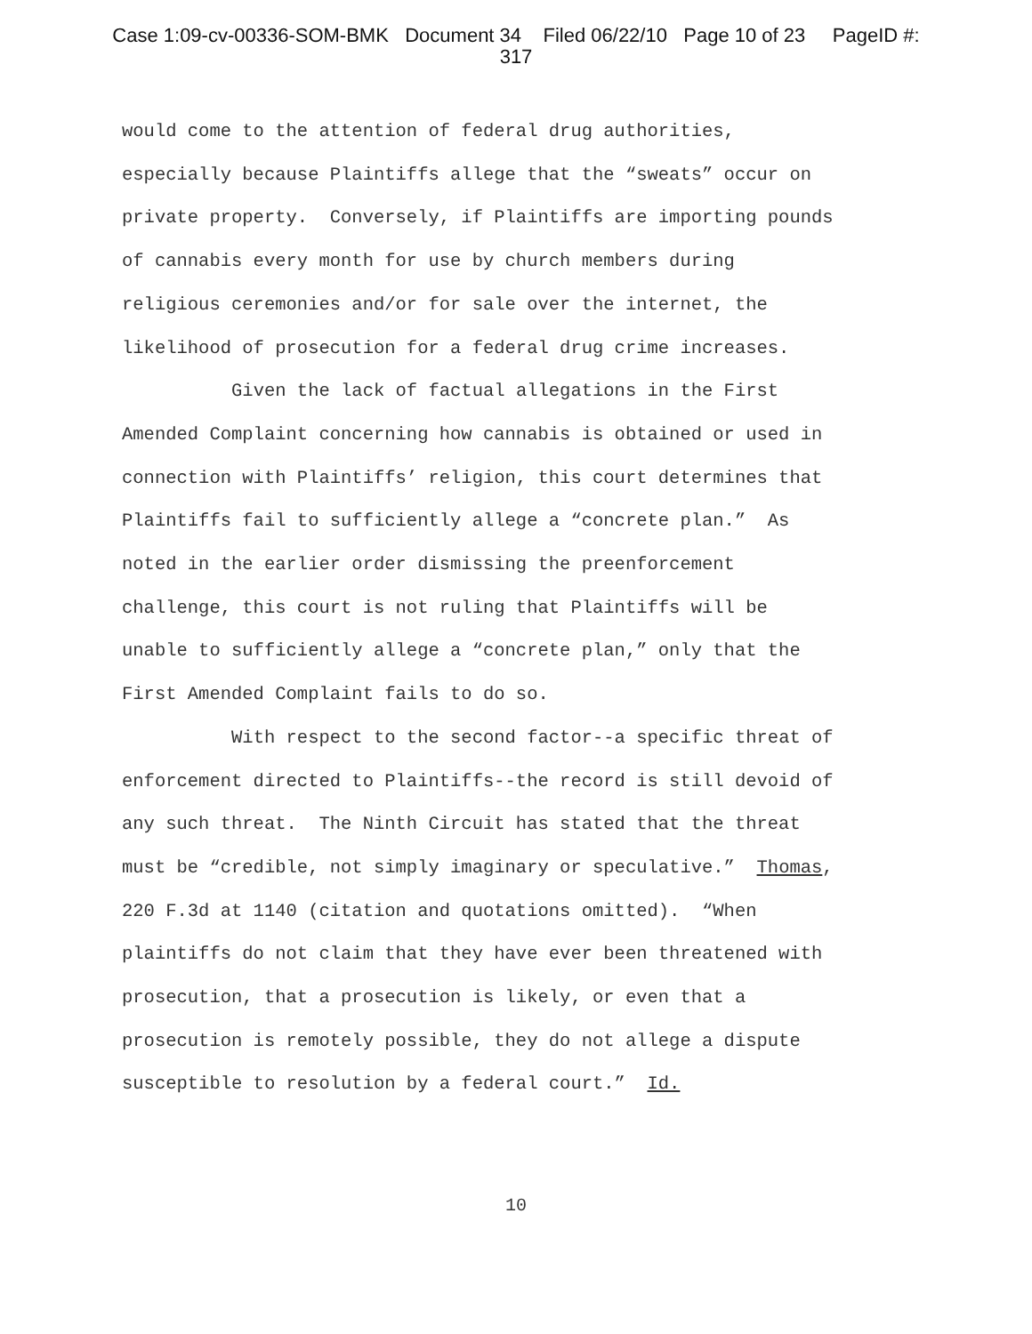Case 1:09-cv-00336-SOM-BMK Document 34 Filed 06/22/10 Page 10 of 23 PageID #:
317
would come to the attention of federal drug authorities,
especially because Plaintiffs allege that the “sweats” occur on
private property. Conversely, if Plaintiffs are importing pounds
of cannabis every month for use by church members during
religious ceremonies and/or for sale over the internet, the
likelihood of prosecution for a federal drug crime increases.
Given the lack of factual allegations in the First
Amended Complaint concerning how cannabis is obtained or used in
connection with Plaintiffs’ religion, this court determines that
Plaintiffs fail to sufficiently allege a “concrete plan.” As
noted in the earlier order dismissing the preenforcement
challenge, this court is not ruling that Plaintiffs will be
unable to sufficiently allege a “concrete plan,” only that the
First Amended Complaint fails to do so.
With respect to the second factor--a specific threat of
enforcement directed to Plaintiffs--the record is still devoid of
any such threat. The Ninth Circuit has stated that the threat
must be “credible, not simply imaginary or speculative.” Thomas,
220 F.3d at 1140 (citation and quotations omitted). “When
plaintiffs do not claim that they have ever been threatened with
prosecution, that a prosecution is likely, or even that a
prosecution is remotely possible, they do not allege a dispute
susceptible to resolution by a federal court.” Id.
10